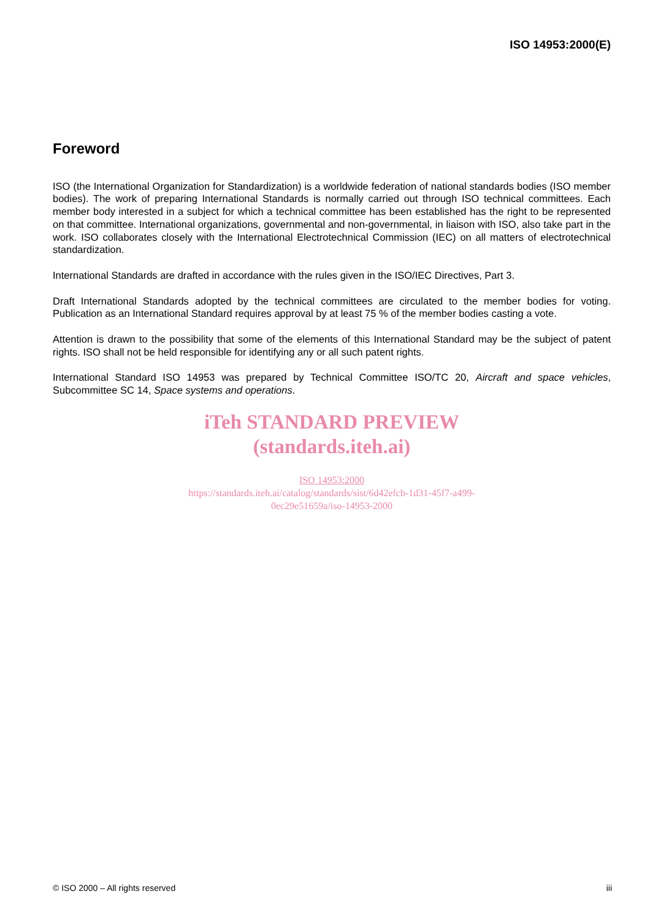ISO 14953:2000(E)
Foreword
ISO (the International Organization for Standardization) is a worldwide federation of national standards bodies (ISO member bodies). The work of preparing International Standards is normally carried out through ISO technical committees. Each member body interested in a subject for which a technical committee has been established has the right to be represented on that committee. International organizations, governmental and non-governmental, in liaison with ISO, also take part in the work. ISO collaborates closely with the International Electrotechnical Commission (IEC) on all matters of electrotechnical standardization.
International Standards are drafted in accordance with the rules given in the ISO/IEC Directives, Part 3.
Draft International Standards adopted by the technical committees are circulated to the member bodies for voting. Publication as an International Standard requires approval by at least 75 % of the member bodies casting a vote.
Attention is drawn to the possibility that some of the elements of this International Standard may be the subject of patent rights. ISO shall not be held responsible for identifying any or all such patent rights.
International Standard ISO 14953 was prepared by Technical Committee ISO/TC 20, Aircraft and space vehicles, Subcommittee SC 14, Space systems and operations.
iTeh STANDARD PREVIEW
(standards.iteh.ai)
ISO 14953:2000
https://standards.iteh.ai/catalog/standards/sist/6d42efcb-1d31-45f7-a499-
0ec29e51659a/iso-14953-2000
© ISO 2000 – All rights reserved iii